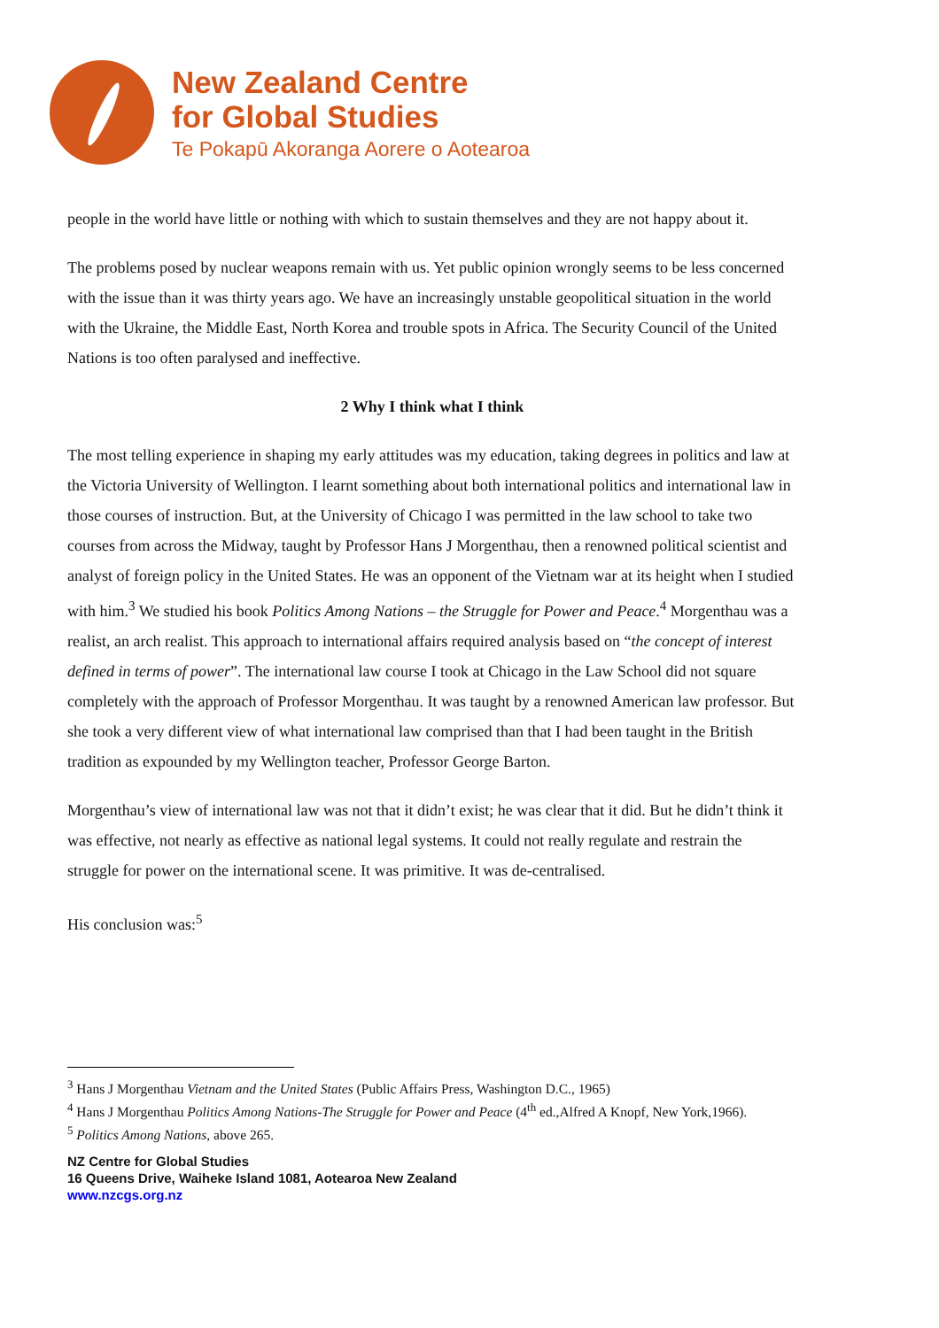New Zealand Centre
for Global Studies
Te Pokapū Akoranga Aorere o Aotearoa
people in the world have little or nothing with which to sustain themselves and they are not happy about it.
The problems posed by nuclear weapons remain with us. Yet public opinion wrongly seems to be less concerned with the issue than it was thirty years ago. We have an increasingly unstable geopolitical situation in the world with the Ukraine, the Middle East, North Korea and trouble spots in Africa. The Security Council of the United Nations is too often paralysed and ineffective.
2 Why I think what I think
The most telling experience in shaping my early attitudes was my education, taking degrees in politics and law at the Victoria University of Wellington. I learnt something about both international politics and international law in those courses of instruction. But, at the University of Chicago I was permitted in the law school to take two courses from across the Midway, taught by Professor Hans J Morgenthau, then a renowned political scientist and analyst of foreign policy in the United States. He was an opponent of the Vietnam war at its height when I studied with him.<sup>3</sup> We studied his book Politics Among Nations – the Struggle for Power and Peace.<sup>4</sup> Morgenthau was a realist, an arch realist. This approach to international affairs required analysis based on “the concept of interest defined in terms of power”. The international law course I took at Chicago in the Law School did not square completely with the approach of Professor Morgenthau. It was taught by a renowned American law professor. But she took a very different view of what international law comprised than that I had been taught in the British tradition as expounded by my Wellington teacher, Professor George Barton.
Morgenthau’s view of international law was not that it didn’t exist; he was clear that it did. But he didn’t think it was effective, not nearly as effective as national legal systems. It could not really regulate and restrain the struggle for power on the international scene. It was primitive. It was de-centralised.
His conclusion was:<sup>5</sup>
<sup>3</sup> Hans J Morgenthau Vietnam and the United States (Public Affairs Press, Washington D.C., 1965)
<sup>4</sup> Hans J Morgenthau Politics Among Nations-The Struggle for Power and Peace (4<sup>th</sup> ed.,Alfred A Knopf, New York,1966).
<sup>5</sup> Politics Among Nations, above 265.
NZ Centre for Global Studies
16 Queens Drive, Waiheke Island 1081, Aotearoa New Zealand
www.nzcgs.org.nz